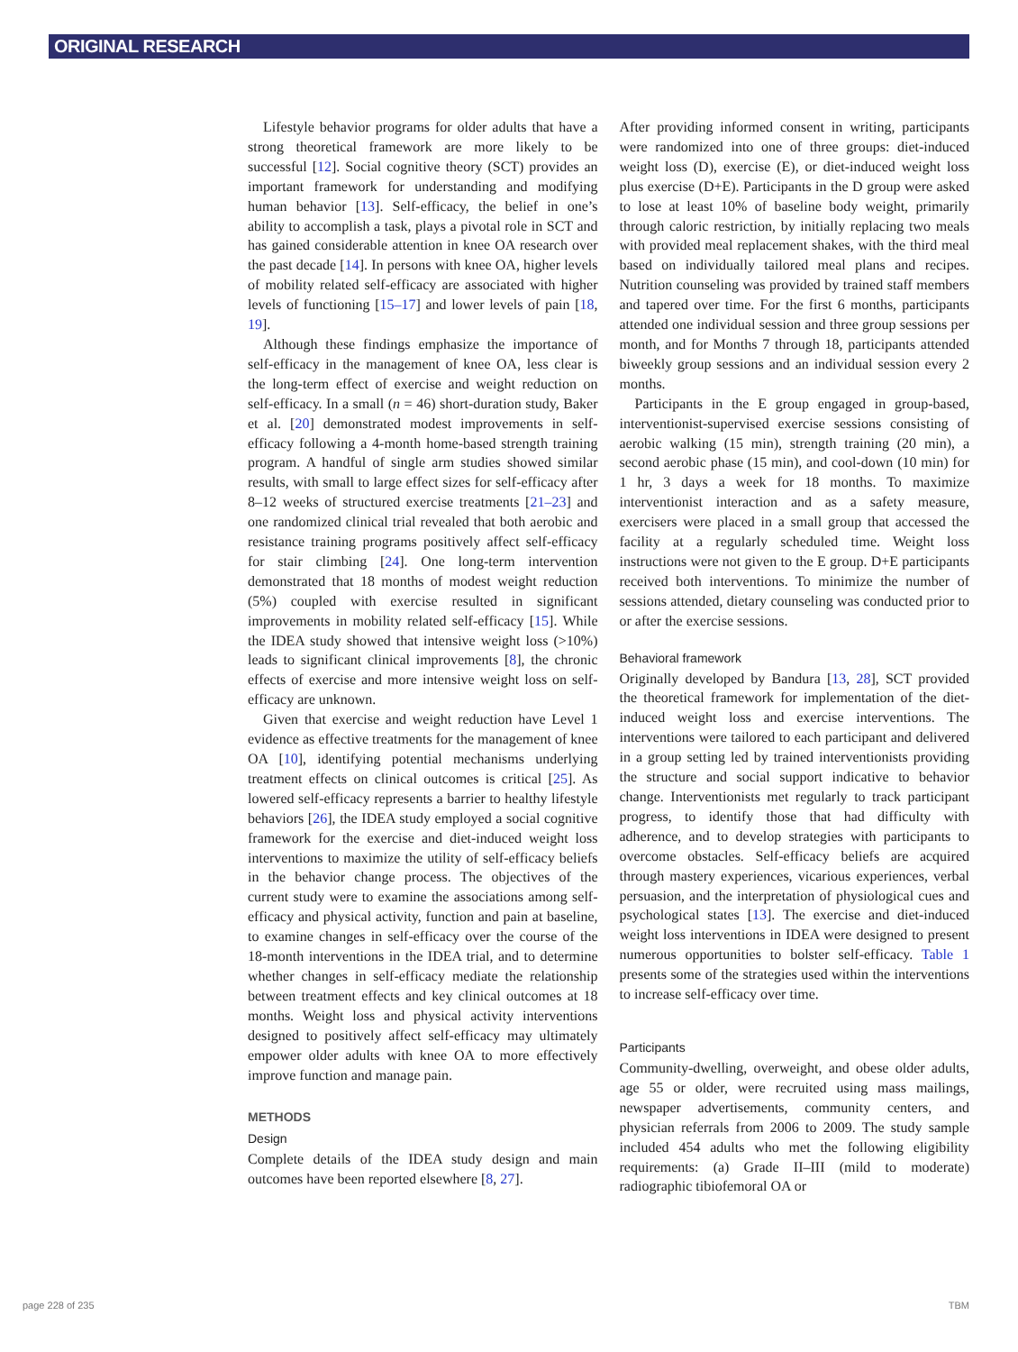ORIGINAL RESEARCH
Lifestyle behavior programs for older adults that have a strong theoretical framework are more likely to be successful [12]. Social cognitive theory (SCT) provides an important framework for understanding and modifying human behavior [13]. Self-efficacy, the belief in one’s ability to accomplish a task, plays a pivotal role in SCT and has gained considerable attention in knee OA research over the past decade [14]. In persons with knee OA, higher levels of mobility related self-efficacy are associated with higher levels of functioning [15–17] and lower levels of pain [18, 19].
Although these findings emphasize the importance of self-efficacy in the management of knee OA, less clear is the long-term effect of exercise and weight reduction on self-efficacy. In a small (n = 46) short-duration study, Baker et al. [20] demonstrated modest improvements in self-efficacy following a 4-month home-based strength training program. A handful of single arm studies showed similar results, with small to large effect sizes for self-efficacy after 8–12 weeks of structured exercise treatments [21–23] and one randomized clinical trial revealed that both aerobic and resistance training programs positively affect self-efficacy for stair climbing [24]. One long-term intervention demonstrated that 18 months of modest weight reduction (5%) coupled with exercise resulted in significant improvements in mobility related self-efficacy [15]. While the IDEA study showed that intensive weight loss (>10%) leads to significant clinical improvements [8], the chronic effects of exercise and more intensive weight loss on self-efficacy are unknown.
Given that exercise and weight reduction have Level 1 evidence as effective treatments for the management of knee OA [10], identifying potential mechanisms underlying treatment effects on clinical outcomes is critical [25]. As lowered self-efficacy represents a barrier to healthy lifestyle behaviors [26], the IDEA study employed a social cognitive framework for the exercise and diet-induced weight loss interventions to maximize the utility of self-efficacy beliefs in the behavior change process. The objectives of the current study were to examine the associations among self-efficacy and physical activity, function and pain at baseline, to examine changes in self-efficacy over the course of the 18-month interventions in the IDEA trial, and to determine whether changes in self-efficacy mediate the relationship between treatment effects and key clinical outcomes at 18 months. Weight loss and physical activity interventions designed to positively affect self-efficacy may ultimately empower older adults with knee OA to more effectively improve function and manage pain.
METHODS
Design
Complete details of the IDEA study design and main outcomes have been reported elsewhere [8, 27].
After providing informed consent in writing, participants were randomized into one of three groups: diet-induced weight loss (D), exercise (E), or diet-induced weight loss plus exercise (D+E). Participants in the D group were asked to lose at least 10% of baseline body weight, primarily through caloric restriction, by initially replacing two meals with provided meal replacement shakes, with the third meal based on individually tailored meal plans and recipes. Nutrition counseling was provided by trained staff members and tapered over time. For the first 6 months, participants attended one individual session and three group sessions per month, and for Months 7 through 18, participants attended biweekly group sessions and an individual session every 2 months.
Participants in the E group engaged in group-based, interventionist-supervised exercise sessions consisting of aerobic walking (15 min), strength training (20 min), a second aerobic phase (15 min), and cool-down (10 min) for 1 hr, 3 days a week for 18 months. To maximize interventionist interaction and as a safety measure, exercisers were placed in a small group that accessed the facility at a regularly scheduled time. Weight loss instructions were not given to the E group. D+E participants received both interventions. To minimize the number of sessions attended, dietary counseling was conducted prior to or after the exercise sessions.
Behavioral framework
Originally developed by Bandura [13, 28], SCT provided the theoretical framework for implementation of the diet-induced weight loss and exercise interventions. The interventions were tailored to each participant and delivered in a group setting led by trained interventionists providing the structure and social support indicative to behavior change. Interventionists met regularly to track participant progress, to identify those that had difficulty with adherence, and to develop strategies with participants to overcome obstacles. Self-efficacy beliefs are acquired through mastery experiences, vicarious experiences, verbal persuasion, and the interpretation of physiological cues and psychological states [13]. The exercise and diet-induced weight loss interventions in IDEA were designed to present numerous opportunities to bolster self-efficacy. Table 1 presents some of the strategies used within the interventions to increase self-efficacy over time.
Participants
Community-dwelling, overweight, and obese older adults, age 55 or older, were recruited using mass mailings, newspaper advertisements, community centers, and physician referrals from 2006 to 2009. The study sample included 454 adults who met the following eligibility requirements: (a) Grade II–III (mild to moderate) radiographic tibiofemoral OA or
page 228 of 235 TBM